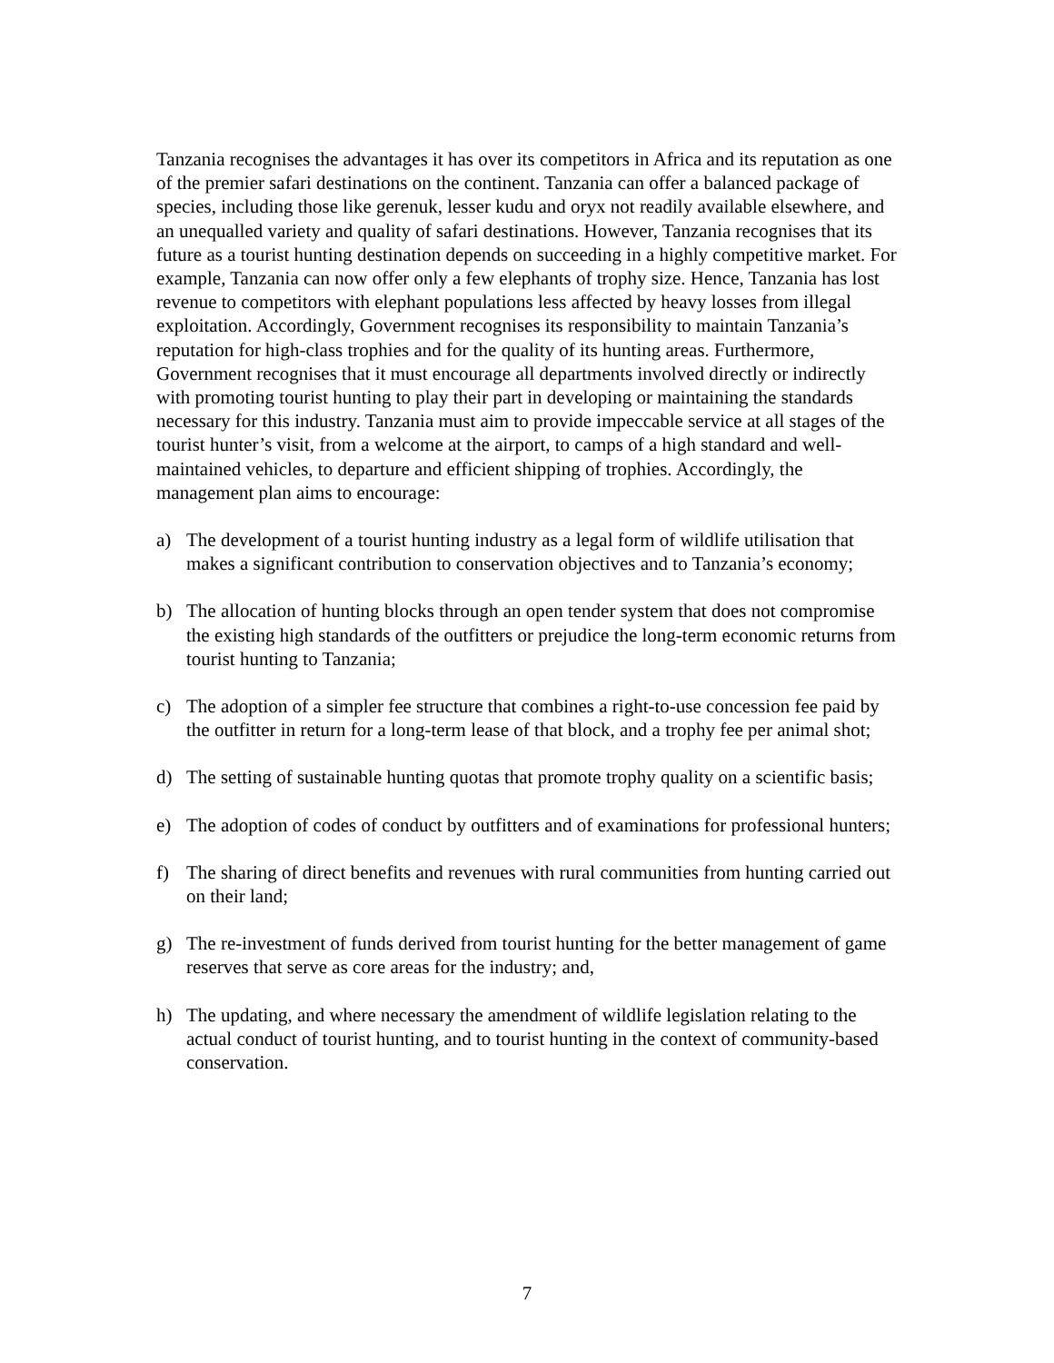Tanzania recognises the advantages it has over its competitors in Africa and its reputation as one of the premier safari destinations on the continent. Tanzania can offer a balanced package of species, including those like gerenuk, lesser kudu and oryx not readily available elsewhere, and an unequalled variety and quality of safari destinations. However, Tanzania recognises that its future as a tourist hunting destination depends on succeeding in a highly competitive market. For example, Tanzania can now offer only a few elephants of trophy size. Hence, Tanzania has lost revenue to competitors with elephant populations less affected by heavy losses from illegal exploitation. Accordingly, Government recognises its responsibility to maintain Tanzania’s reputation for high-class trophies and for the quality of its hunting areas. Furthermore, Government recognises that it must encourage all departments involved directly or indirectly with promoting tourist hunting to play their part in developing or maintaining the standards necessary for this industry. Tanzania must aim to provide impeccable service at all stages of the tourist hunter’s visit, from a welcome at the airport, to camps of a high standard and well-maintained vehicles, to departure and efficient shipping of trophies. Accordingly, the management plan aims to encourage:
a) The development of a tourist hunting industry as a legal form of wildlife utilisation that makes a significant contribution to conservation objectives and to Tanzania’s economy;
b) The allocation of hunting blocks through an open tender system that does not compromise the existing high standards of the outfitters or prejudice the long-term economic returns from tourist hunting to Tanzania;
c) The adoption of a simpler fee structure that combines a right-to-use concession fee paid by the outfitter in return for a long-term lease of that block, and a trophy fee per animal shot;
d) The setting of sustainable hunting quotas that promote trophy quality on a scientific basis;
e) The adoption of codes of conduct by outfitters and of examinations for professional hunters;
f) The sharing of direct benefits and revenues with rural communities from hunting carried out on their land;
g) The re-investment of funds derived from tourist hunting for the better management of game reserves that serve as core areas for the industry; and,
h) The updating, and where necessary the amendment of wildlife legislation relating to the actual conduct of tourist hunting, and to tourist hunting in the context of community-based conservation.
7